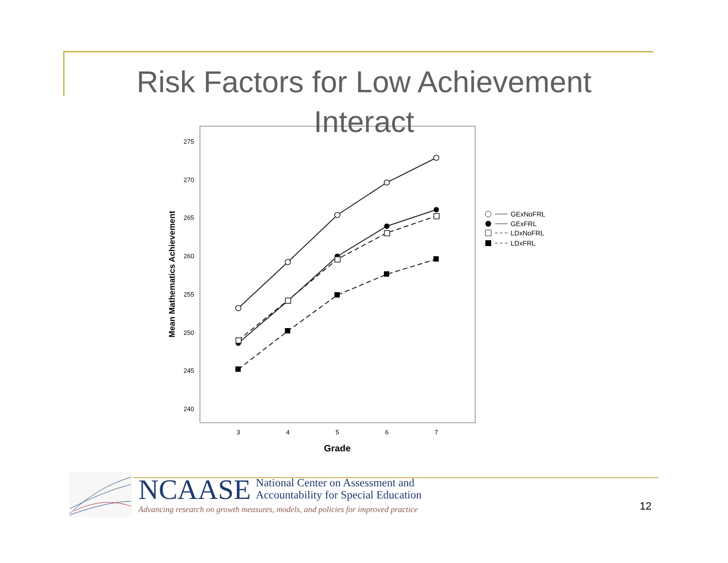Risk Factors for Low Achievement Interact
275
270
265
260
255
250
245
240
3
4
5
6
7
Grade
Mean Mathematics Achievement
GExNoFRL
GExFRL
LDxNoFRL
LDxFRL
NCAASE National Center on Assessment and
Accountability for Special Education
Advancing research on growth measures, models, and policies for improved practice
12